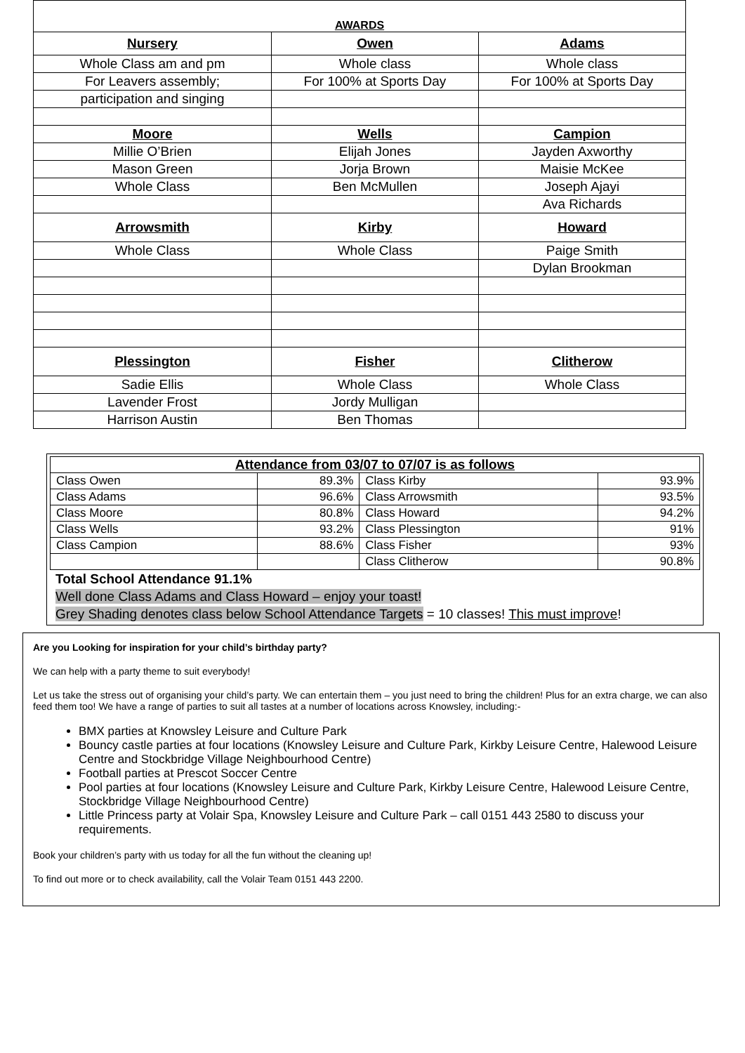| AWARDS | | |
| Nursery | Owen | Adams |
| Whole Class am and pm | Whole class | Whole class |
| For Leavers assembly; | For 100% at Sports Day | For 100% at Sports Day |
| participation and singing | | |
| Moore | Wells | Campion |
| Millie O’Brien | Elijah Jones | Jayden Axworthy |
| Mason Green | Jorja Brown | Maisie McKee |
| Whole Class | Ben McMullen | Joseph Ajayi |
| | | Ava Richards |
| Arrowsmith | Kirby | Howard |
| Whole Class | Whole Class | Paige Smith |
| | | Dylan Brookman |
| Plessington | Fisher | Clitherow |
| Sadie Ellis | Whole Class | Whole Class |
| Lavender Frost | Jordy Mulligan | |
| Harrison Austin | Ben Thomas | |
| Attendance from 03/07 to 07/07 is as follows | | | |
| Class Owen | 89.3% | Class Kirby | 93.9% |
| Class Adams | 96.6% | Class Arrowsmith | 93.5% |
| Class Moore | 80.8% | Class Howard | 94.2% |
| Class Wells | 93.2% | Class Plessington | 91% |
| Class Campion | 88.6% | Class Fisher | 93% |
| | | Class Clitherow | 90.8% |
Total School Attendance 91.1%
Well done Class Adams and Class Howard – enjoy your toast!
Grey Shading denotes class below School Attendance Targets = 10 classes! This must improve!
Are you Looking for inspiration for your child’s birthday party?
We can help with a party theme to suit everybody!
Let us take the stress out of organising your child’s party. We can entertain them – you just need to bring the children! Plus for an extra charge, we can also feed them too! We have a range of parties to suit all tastes at a number of locations across Knowsley, including:-
BMX parties at Knowsley Leisure and Culture Park
Bouncy castle parties at four locations (Knowsley Leisure and Culture Park, Kirkby Leisure Centre, Halewood Leisure Centre and Stockbridge Village Neighbourhood Centre)
Football parties at Prescot Soccer Centre
Pool parties at four locations (Knowsley Leisure and Culture Park, Kirkby Leisure Centre, Halewood Leisure Centre, Stockbridge Village Neighbourhood Centre)
Little Princess party at Volair Spa, Knowsley Leisure and Culture Park – call 0151 443 2580 to discuss your requirements.
Book your children’s party with us today for all the fun without the cleaning up!
To find out more or to check availability, call the Volair Team 0151 443 2200.